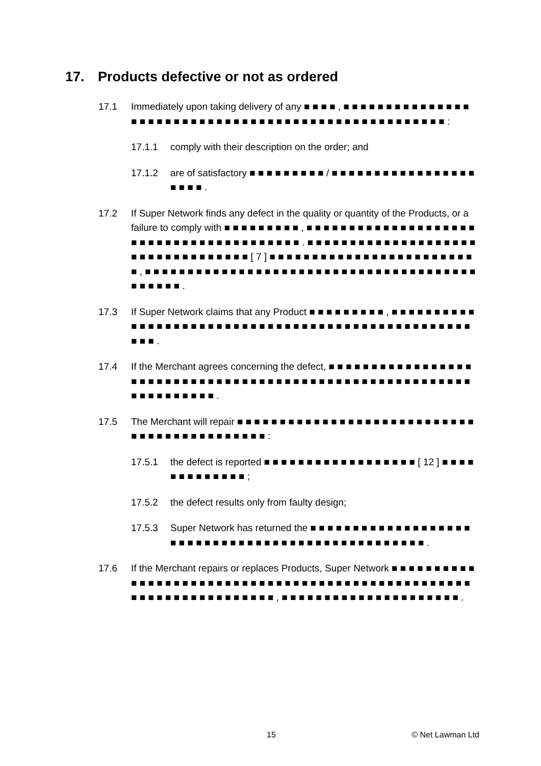17. Products defective or not as ordered
17.1 Immediately upon taking delivery of any ■ ■ ■ ■ , ■ ■ ■ ■ ■ ■ ■ ■ ■ ■ ■ ■ ■ ■ ■ ■ ■ ■ ■ ■ ■ ■ ■ ■ ■ ■ ■ ■ ■ ■ ■ ■ ■ ■ ■ ■ ■ ■ ■ ■ ■ ■ ■ ■ ■ ■ ■ ■ ■ ■ ■ ■ :
17.1.1 comply with their description on the order; and
17.1.2 are of satisfactory ■ ■ ■ ■ ■ ■ ■ ■ ■ / ■ ■ ■ ■ ■ ■ ■ ■ ■ ■ ■ ■ ■ ■ ■ ■ ■ ■ ■ ■ ■ .
17.2 If Super Network finds any defect in the quality or quantity of the Products, or a failure to comply with ■ ■ ■ ■ ■ ■ ■ ■ ■ , ■ ■ ■ ■ ■ ■ ■ ■ ■ ■ ■ ■ ■ ■ ■ ■ ■ ■ ■ ■ ■ ■ ■ ■ ■ ■ ■ ■ ■ ■ ■ ■ ■ ■ ■ ■ ■ ■ ■ ■ . ■ ■ ■ ■ ■ ■ ■ ■ ■ ■ ■ ■ ■ ■ ■ ■ ■ ■ ■ ■ ■ ■ ■ ■ ■ ■ ■ ■ ■ ■ ■ ■ ■ ■ [ 7 ] ■ ■ ■ ■ ■ ■ ■ ■ ■ ■ ■ ■ ■ ■ ■ ■ ■ ■ ■ ■ ■ ■ ■ ■ ■ , ■ ■ ■ ■ ■ ■ ■ ■ ■ ■ ■ ■ ■ ■ ■ ■ ■ ■ ■ ■ ■ ■ ■ ■ ■ ■ ■ ■ ■ ■ ■ ■ ■ ■ ■ ■ ■ ■ ■ ■ ■ ■ ■ ■ ■ .
17.3 If Super Network claims that any Product ■ ■ ■ ■ ■ ■ ■ ■ ■ , ■ ■ ■ ■ ■ ■ ■ ■ ■ ■ ■ ■ ■ ■ ■ ■ ■ ■ ■ ■ ■ ■ ■ ■ ■ ■ ■ ■ ■ ■ ■ ■ ■ ■ ■ ■ ■ ■ ■ ■ ■ ■ ■ ■ ■ ■ ■ ■ ■ ■ ■ ■ ■ .
17.4 If the Merchant agrees concerning the defect, ■ ■ ■ ■ ■ ■ ■ ■ ■ ■ ■ ■ ■ ■ ■ ■ ■ ■ ■ ■ ■ ■ ■ ■ ■ ■ ■ ■ ■ ■ ■ ■ ■ ■ ■ ■ ■ ■ ■ ■ ■ ■ ■ ■ ■ ■ ■ ■ ■ ■ ■ ■ ■ ■ ■ ■ ■ ■ ■ ■ ■ ■ ■ ■ ■ ■ ■ .
17.5 The Merchant will repair ■ ■ ■ ■ ■ ■ ■ ■ ■ ■ ■ ■ ■ ■ ■ ■ ■ ■ ■ ■ ■ ■ ■ ■ ■ ■ ■ ■ ■ ■ ■ ■ ■ ■ ■ ■ ■ ■ ■ ■ ■ ■ ■ ■ :
17.5.1 the defect is reported ■ ■ ■ ■ ■ ■ ■ ■ ■ ■ ■ ■ ■ ■ ■ ■ ■ ■ [ 12 ] ■ ■ ■ ■ ■ ■ ■ ■ ■ ■ ■ ■ ■ ;
17.5.2 the defect results only from faulty design;
17.5.3 Super Network has returned the ■ ■ ■ ■ ■ ■ ■ ■ ■ ■ ■ ■ ■ ■ ■ ■ ■ ■ ■ ■ ■ ■ ■ ■ ■ ■ ■ ■ ■ ■ ■ ■ ■ ■ ■ ■ ■ ■ ■ ■ ■ ■ ■ ■ ■ ■ ■ ■ ■ .
17.6 If the Merchant repairs or replaces Products, Super Network ■ ■ ■ ■ ■ ■ ■ ■ ■ ■ ■ ■ ■ ■ ■ ■ ■ ■ ■ ■ ■ ■ ■ ■ ■ ■ ■ ■ ■ ■ ■ ■ ■ ■ ■ ■ ■ ■ ■ ■ ■ ■ ■ ■ ■ ■ ■ ■ ■ ■ ■ ■ ■ ■ ■ ■ ■ ■ ■ ■ ■ ■ ■ ■ ■ ■ ■ , ■ ■ ■ ■ ■ ■ ■ ■ ■ ■ ■ ■ ■ ■ ■ ■ ■ ■ ■ ■ ■ .
15 © Net Lawman Ltd